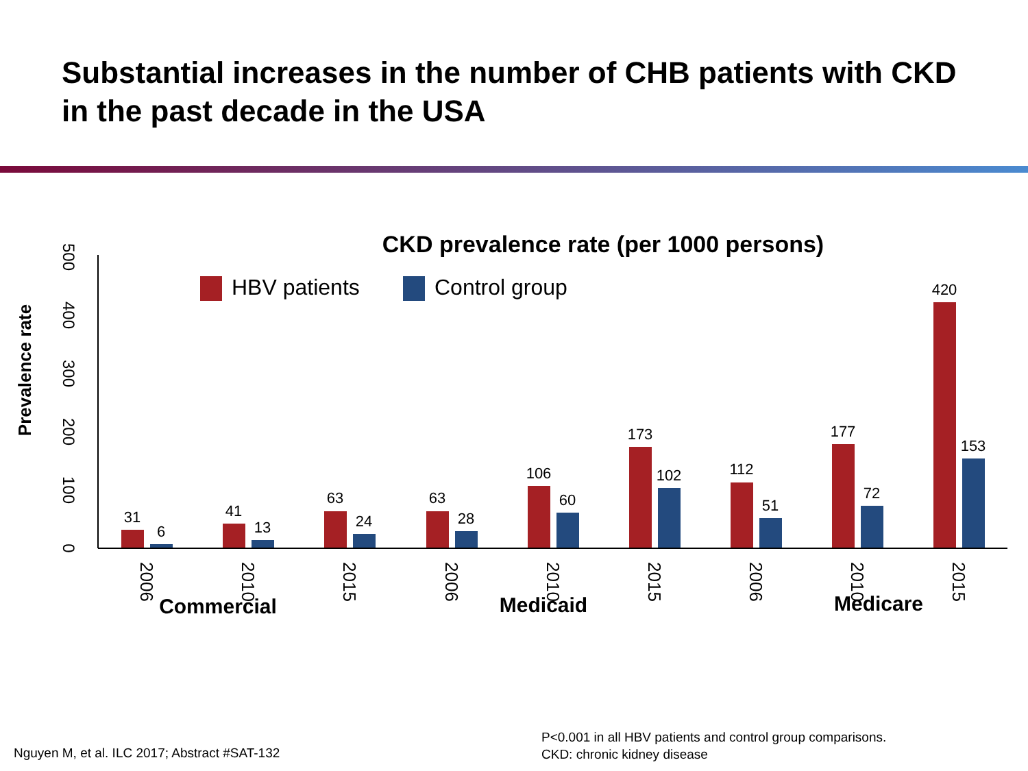Substantial increases in the number of CHB patients with CKD in the past decade in the USA
CKD prevalence rate (per 1000 persons)
HBV patients
Control group
Prevalence rate
0
100
200
300
400
500
31
6
41
13
63
24
63
28
106
60
173
102
112
51
177
72
420
153
2006
2010
2015
2006
2010
2015
2006
2010
2015
Commercial
Medicaid
Medicare
Nguyen M, et al. ILC 2017; Abstract #SAT-132
P<0.001 in all HBV patients and control group comparisons.
CKD: chronic kidney disease